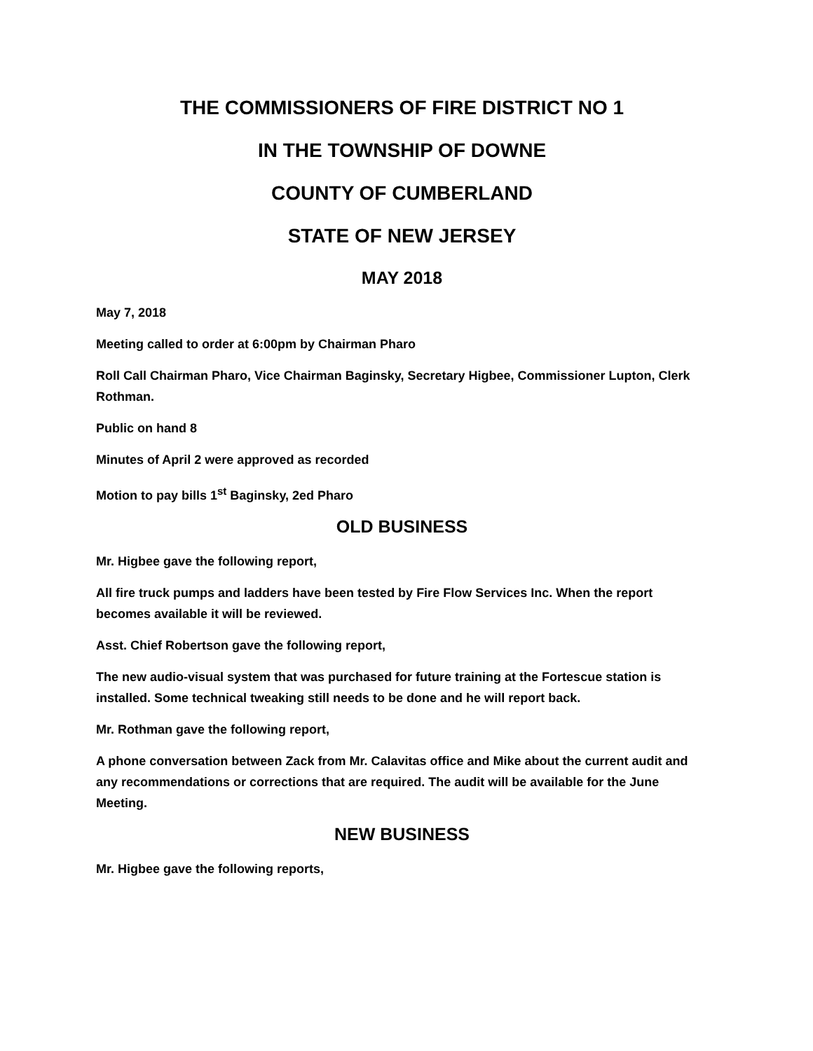THE COMMISSIONERS OF FIRE DISTRICT NO 1
IN THE TOWNSHIP OF DOWNE
COUNTY OF CUMBERLAND
STATE OF NEW JERSEY
MAY 2018
May 7, 2018
Meeting called to order at 6:00pm by Chairman Pharo
Roll Call Chairman Pharo, Vice Chairman Baginsky, Secretary Higbee, Commissioner Lupton, Clerk Rothman.
Public on hand 8
Minutes of April 2 were approved as recorded
Motion to pay bills 1<sup>st</sup> Baginsky, 2ed Pharo
OLD BUSINESS
Mr. Higbee gave the following report,
All fire truck pumps and ladders have been tested by Fire Flow Services Inc. When the report becomes available it will be reviewed.
Asst. Chief Robertson gave the following report,
The new audio-visual system that was purchased for future training at the Fortescue station is installed. Some technical tweaking still needs to be done and he will report back.
Mr. Rothman gave the following report,
A phone conversation between Zack from Mr. Calavitas office and Mike about the current audit and any recommendations or corrections that are required. The audit will be available for the June Meeting.
NEW BUSINESS
Mr. Higbee gave the following reports,